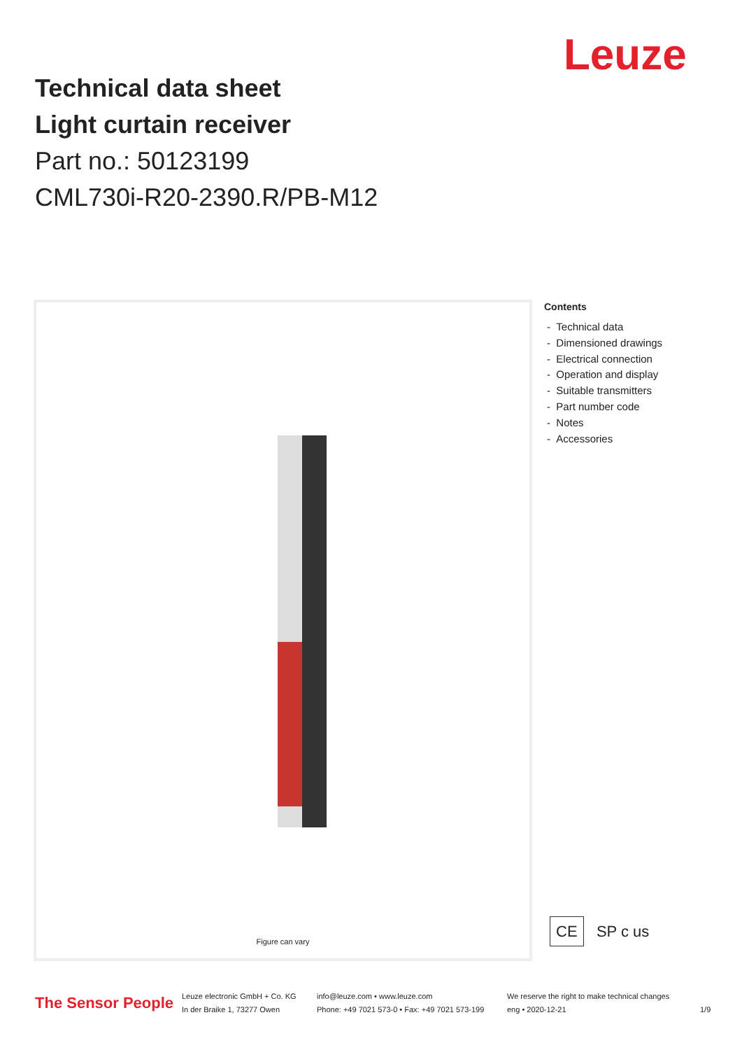Leuze
Technical data sheet
Light curtain receiver
Part no.: 50123199
CML730i-R20-2390.R/PB-M12
Figure can vary
Contents
- Technical data
- Dimensioned drawings
- Electrical connection
- Operation and display
- Suitable transmitters
- Part number code
- Notes
- Accessories
CE SP c us
The Sensor People
Leuze electronic GmbH + Co. KG
In der Braike 1, 73277 Owen
info@leuze.com • www.leuze.com
Phone: +49 7021 573-0 • Fax: +49 7021 573-199
We reserve the right to make technical changes
eng • 2020-12-21
1/9